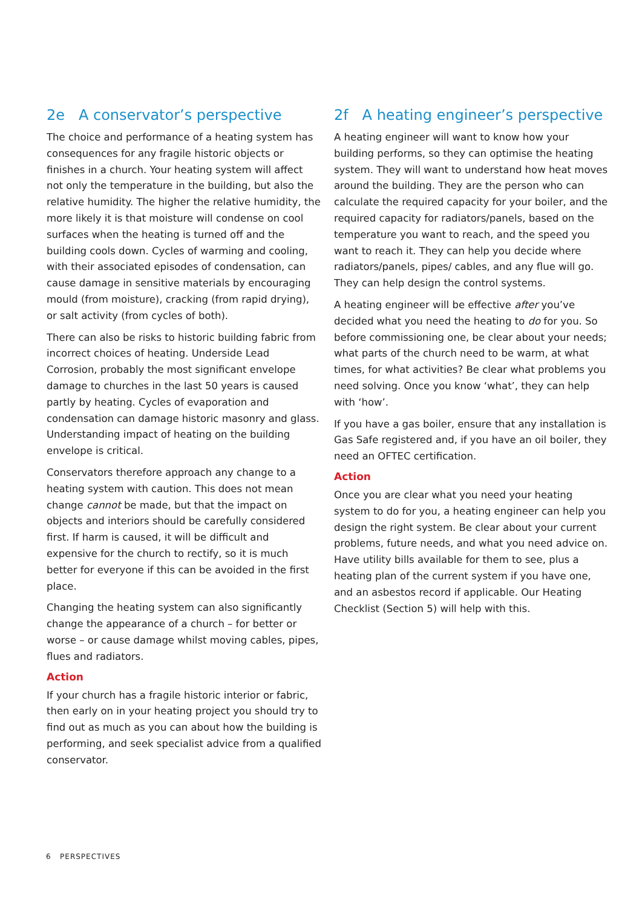2e A conservator’s perspective
The choice and performance of a heating system has consequences for any fragile historic objects or finishes in a church. Your heating system will affect not only the temperature in the building, but also the relative humidity. The higher the relative humidity, the more likely it is that moisture will condense on cool surfaces when the heating is turned off and the building cools down. Cycles of warming and cooling, with their associated episodes of condensation, can cause damage in sensitive materials by encouraging mould (from moisture), cracking (from rapid drying), or salt activity (from cycles of both).
There can also be risks to historic building fabric from incorrect choices of heating. Underside Lead Corrosion, probably the most significant envelope damage to churches in the last 50 years is caused partly by heating. Cycles of evaporation and condensation can damage historic masonry and glass. Understanding impact of heating on the building envelope is critical.
Conservators therefore approach any change to a heating system with caution. This does not mean change cannot be made, but that the impact on objects and interiors should be carefully considered first. If harm is caused, it will be difficult and expensive for the church to rectify, so it is much better for everyone if this can be avoided in the first place.
Changing the heating system can also significantly change the appearance of a church – for better or worse – or cause damage whilst moving cables, pipes, flues and radiators.
Action
If your church has a fragile historic interior or fabric, then early on in your heating project you should try to find out as much as you can about how the building is performing, and seek specialist advice from a qualified conservator.
2f A heating engineer’s perspective
A heating engineer will want to know how your building performs, so they can optimise the heating system. They will want to understand how heat moves around the building. They are the person who can calculate the required capacity for your boiler, and the required capacity for radiators/panels, based on the temperature you want to reach, and the speed you want to reach it. They can help you decide where radiators/panels, pipes/ cables, and any flue will go. They can help design the control systems.
A heating engineer will be effective after you’ve decided what you need the heating to do for you. So before commissioning one, be clear about your needs; what parts of the church need to be warm, at what times, for what activities? Be clear what problems you need solving. Once you know ‘what’, they can help with ‘how’.
If you have a gas boiler, ensure that any installation is Gas Safe registered and, if you have an oil boiler, they need an OFTEC certification.
Action
Once you are clear what you need your heating system to do for you, a heating engineer can help you design the right system. Be clear about your current problems, future needs, and what you need advice on. Have utility bills available for them to see, plus a heating plan of the current system if you have one, and an asbestos record if applicable. Our Heating Checklist (Section 5) will help with this.
6 PERSPECTIVES